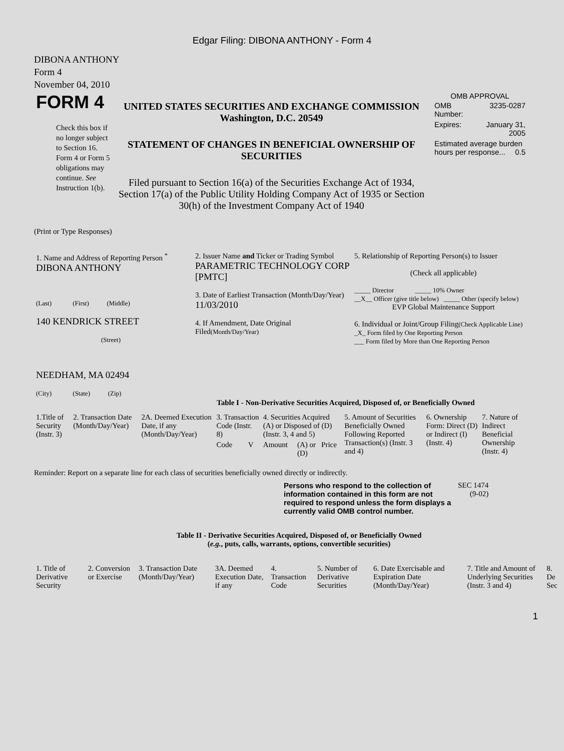Edgar Filing: DIBONA ANTHONY - Form 4
DIBONA ANTHONY
Form 4
November 04, 2010
| FORM 4 Check this box if no longer subject to Section 16. Form 4 or Form 5 obligations may continue. See Instruction 1(b). | UNITED STATES SECURITIES AND EXCHANGE COMMISSION Washington, D.C. 20549 STATEMENT OF CHANGES IN BENEFICIAL OWNERSHIP OF SECURITIES Filed pursuant to Section 16(a) of the Securities Exchange Act of 1934, Section 17(a) of the Public Utility Holding Company Act of 1935 or Section 30(h) of the Investment Company Act of 1940 | OMB APPROVAL / OMB Number: / 3235-0287 / / Expires: / January 31, 2005 / / Estimated average burden hours per response... 0.5 / / |
(Print or Type Responses)
| 1. Name and Address of Reporting Person <sup>*</sup> DIBONA ANTHONY (Last) (First) (Middle) 140 KENDRICK STREET (Street) NEEDHAM, MA 02494 (City) (State) (Zip) | 2. Issuer Name and Ticker or Trading Symbol PARAMETRIC TECHNOLOGY CORP [PMTC] 3. Date of Earliest Transaction (Month/Day/Year) 11/03/2010 4. If Amendment, Date Original Filed (Month/Day/Year) | 5. Relationship of Reporting Person(s) to Issuer (Check all applicable) _____ Director _____ 10% Owner __X__ Officer (give title below) _____ Other (specify below) EVP Global Maintenance Support 6. Individual or Joint/Group Filing (Check Applicable Line) _X_ Form filed by One Reporting Person ___ Form filed by More than One Reporting Person |
Table I - Non-Derivative Securities Acquired, Disposed of, or Beneficially Owned
| 1.Title of Security (Instr. 3) | 2. Transaction Date (Month/Day/Year) | 2A. Deemed Execution Date, if any (Month/Day/Year) | 3. Transaction Code (Instr. 8) | | 4. Securities Acquired (A) or Disposed of (D) (Instr. 3, 4 and 5) | | | 5. Amount of Securities Beneficially Owned Following Reported Transaction(s) (Instr. 3 and 4) | 6. Ownership Form: Direct (D) or Indirect (I) (Instr. 4) | 7. Nature of Indirect Beneficial Ownership (Instr. 4) |
| --- | --- | --- | --- | --- | --- | --- | --- | --- | --- | --- |
| | | | Code | V | Amount | (A) or (D) | Price | | | |
Reminder: Report on a separate line for each class of securities beneficially owned directly or indirectly.
| Persons who respond to the collection of information contained in this form are not required to respond unless the form displays a currently valid OMB control number. | SEC 1474 (9-02) |
Table II - Derivative Securities Acquired, Disposed of, or Beneficially Owned
(e.g., puts, calls, warrants, options, convertible securities)
| 1. Title of Derivative Security | 2. Conversion or Exercise | 3. Transaction Date (Month/Day/Year) | 3A. Deemed Execution Date, if any | 4. Transaction Code | 5. Number of Derivative Securities | 6. Date Exercisable and Expiration Date (Month/Day/Year) | 7. Title and Amount of Underlying Securities (Instr. 3 and 4) | 8. De Sec |
| --- | --- | --- | --- | --- | --- | --- | --- | --- |
1